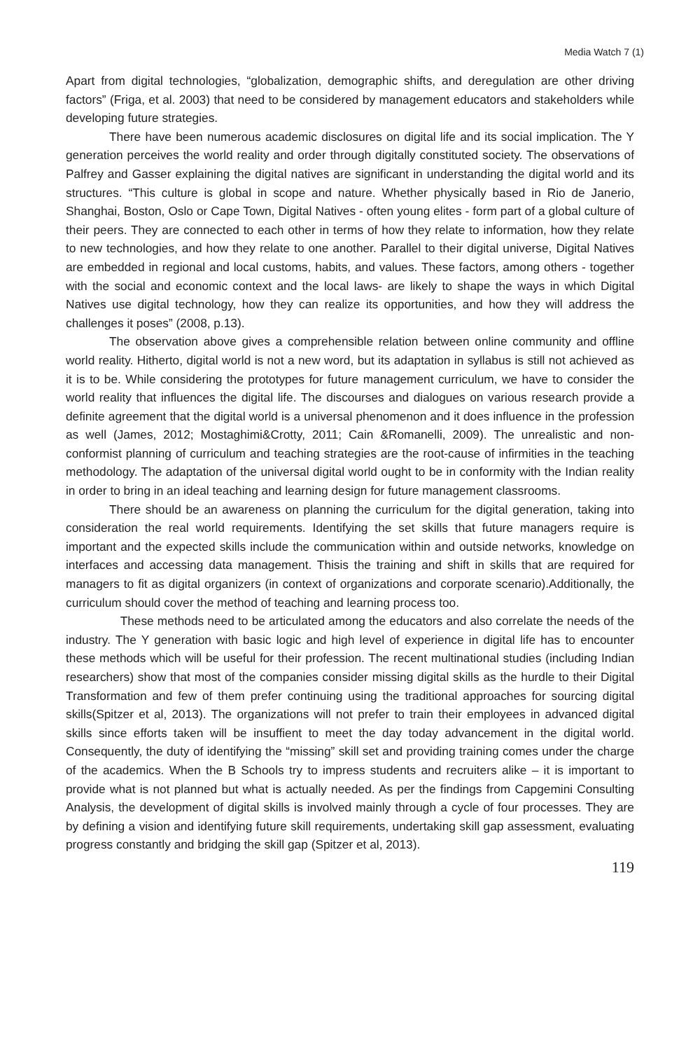Media Watch 7 (1)
Apart from digital technologies, “globalization, demographic shifts, and deregulation are other driving factors” (Friga, et al. 2003) that need to be considered by management educators and stakeholders while developing future strategies.
There have been numerous academic disclosures on digital life and its social implication. The Y generation perceives the world reality and order through digitally constituted society. The observations of Palfrey and Gasser explaining the digital natives are significant in understanding the digital world and its structures. “This culture is global in scope and nature. Whether physically based in Rio de Janerio, Shanghai, Boston, Oslo or Cape Town, Digital Natives - often young elites - form part of a global culture of their peers. They are connected to each other in terms of how they relate to information, how they relate to new technologies, and how they relate to one another. Parallel to their digital universe, Digital Natives are embedded in regional and local customs, habits, and values. These factors, among others - together with the social and economic context and the local laws- are likely to shape the ways in which Digital Natives use digital technology, how they can realize its opportunities, and how they will address the challenges it poses” (2008, p.13).
The observation above gives a comprehensible relation between online community and offline world reality. Hitherto, digital world is not a new word, but its adaptation in syllabus is still not achieved as it is to be. While considering the prototypes for future management curriculum, we have to consider the world reality that influences the digital life. The discourses and dialogues on various research provide a definite agreement that the digital world is a universal phenomenon and it does influence in the profession as well (James, 2012; Mostaghimi&Crotty, 2011; Cain &Romanelli, 2009). The unrealistic and non-conformist planning of curriculum and teaching strategies are the root-cause of infirmities in the teaching methodology. The adaptation of the universal digital world ought to be in conformity with the Indian reality in order to bring in an ideal teaching and learning design for future management classrooms.
There should be an awareness on planning the curriculum for the digital generation, taking into consideration the real world requirements. Identifying the set skills that future managers require is important and the expected skills include the communication within and outside networks, knowledge on interfaces and accessing data management. Thisis the training and shift in skills that are required for managers to fit as digital organizers (in context of organizations and corporate scenario).Additionally, the curriculum should cover the method of teaching and learning process too.
These methods need to be articulated among the educators and also correlate the needs of the industry. The Y generation with basic logic and high level of experience in digital life has to encounter these methods which will be useful for their profession. The recent multinational studies (including Indian researchers) show that most of the companies consider missing digital skills as the hurdle to their Digital Transformation and few of them prefer continuing using the traditional approaches for sourcing digital skills(Spitzer et al, 2013). The organizations will not prefer to train their employees in advanced digital skills since efforts taken will be insuffient to meet the day today advancement in the digital world. Consequently, the duty of identifying the “missing” skill set and providing training comes under the charge of the academics. When the B Schools try to impress students and recruiters alike – it is important to provide what is not planned but what is actually needed. As per the findings from Capgemini Consulting Analysis, the development of digital skills is involved mainly through a cycle of four processes. They are by defining a vision and identifying future skill requirements, undertaking skill gap assessment, evaluating progress constantly and bridging the skill gap (Spitzer et al, 2013).
119